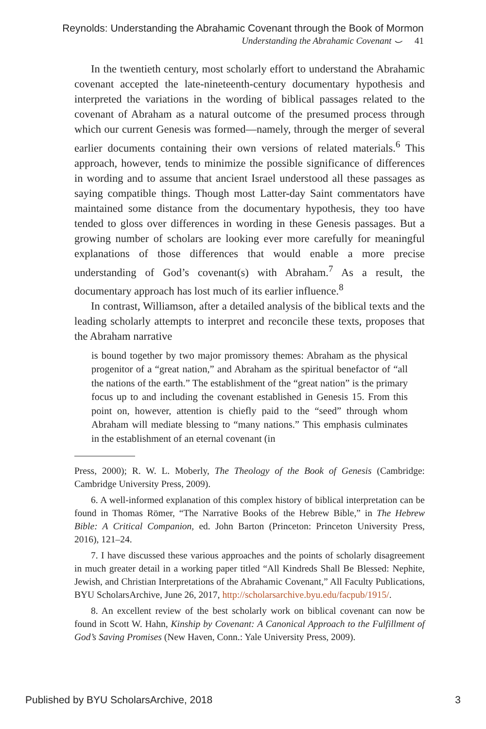Reynolds: Understanding the Abrahamic Covenant through the Book of Mormon
Understanding the Abrahamic Covenant ⌣ 41
In the twentieth century, most scholarly effort to understand the Abrahamic covenant accepted the late-nineteenth-century documentary hypothesis and interpreted the variations in the wording of biblical passages related to the covenant of Abraham as a natural outcome of the presumed process through which our current Genesis was formed—namely, through the merger of several earlier documents containing their own versions of related materials.<sup>6</sup> This approach, however, tends to minimize the possible significance of differences in wording and to assume that ancient Israel understood all these passages as saying compatible things. Though most Latter-day Saint commentators have maintained some distance from the documentary hypothesis, they too have tended to gloss over differences in wording in these Genesis passages. But a growing number of scholars are looking ever more carefully for meaningful explanations of those differences that would enable a more precise understanding of God’s covenant(s) with Abraham.<sup>7</sup> As a result, the documentary approach has lost much of its earlier influence.<sup>8</sup>
In contrast, Williamson, after a detailed analysis of the biblical texts and the leading scholarly attempts to interpret and reconcile these texts, proposes that the Abraham narrative
is bound together by two major promissory themes: Abraham as the physical progenitor of a “great nation,” and Abraham as the spiritual benefactor of “all the nations of the earth.” The establishment of the “great nation” is the primary focus up to and including the covenant established in Genesis 15. From this point on, however, attention is chiefly paid to the “seed” through whom Abraham will mediate blessing to “many nations.” This emphasis culminates in the establishment of an eternal covenant (in
Press, 2000); R. W. L. Moberly, The Theology of the Book of Genesis (Cambridge: Cambridge University Press, 2009).
6. A well-informed explanation of this complex history of biblical interpretation can be found in Thomas Römer, “The Narrative Books of the Hebrew Bible,” in The Hebrew Bible: A Critical Companion, ed. John Barton (Princeton: Princeton University Press, 2016), 121–24.
7. I have discussed these various approaches and the points of scholarly disagreement in much greater detail in a working paper titled “All Kindreds Shall Be Blessed: Nephite, Jewish, and Christian Interpretations of the Abrahamic Covenant,” All Faculty Publications, BYU ScholarsArchive, June 26, 2017, http://scholarsarchive.byu.edu/facpub/1915/.
8. An excellent review of the best scholarly work on biblical covenant can now be found in Scott W. Hahn, Kinship by Covenant: A Canonical Approach to the Fulfillment of God’s Saving Promises (New Haven, Conn.: Yale University Press, 2009).
Published by BYU ScholarsArchive, 2018 3